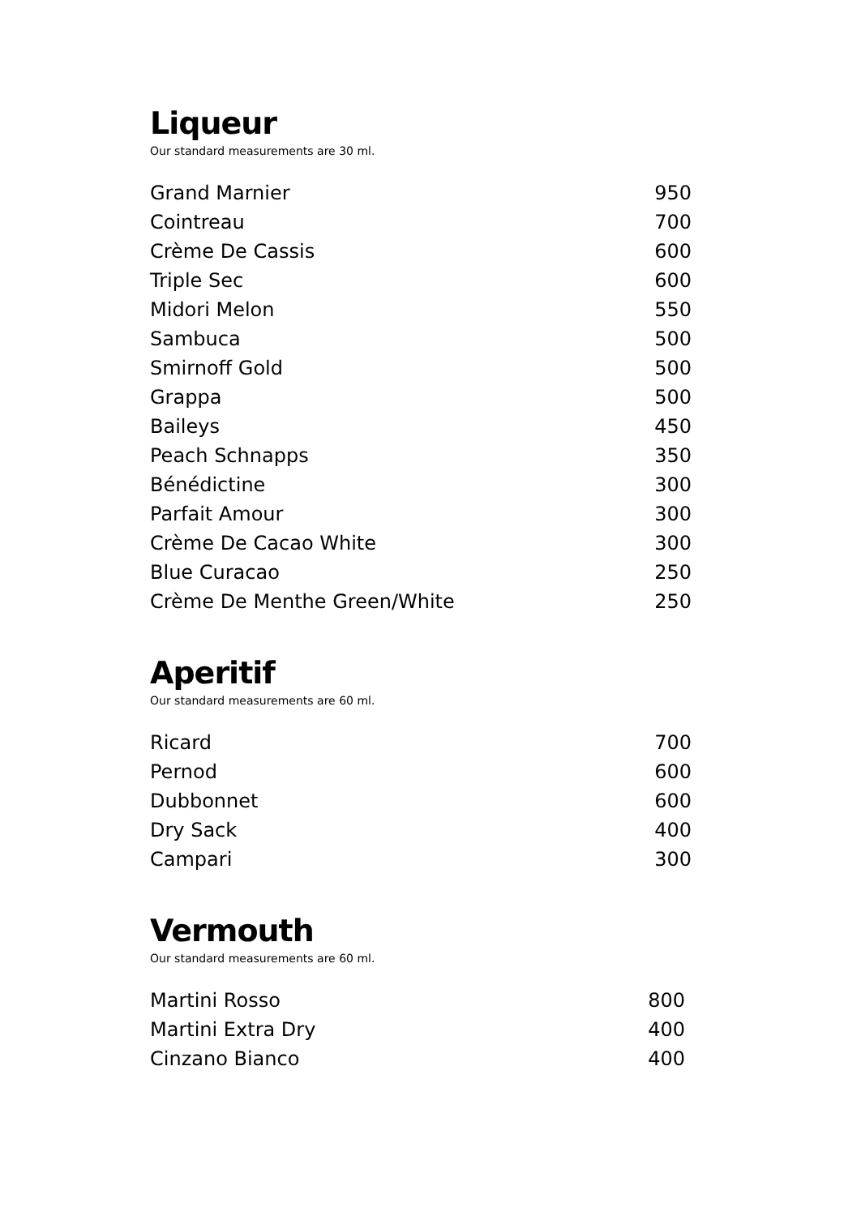Liqueur
Our standard measurements are 30 ml.
| Grand Marnier | 950 |
| Cointreau | 700 |
| Crème De Cassis | 600 |
| Triple Sec | 600 |
| Midori Melon | 550 |
| Sambuca | 500 |
| Smirnoff Gold | 500 |
| Grappa | 500 |
| Baileys | 450 |
| Peach Schnapps | 350 |
| Bénédictine | 300 |
| Parfait Amour | 300 |
| Crème De Cacao White | 300 |
| Blue Curacao | 250 |
| Crème De Menthe Green/White | 250 |
Aperitif
Our standard measurements are 60 ml.
| Ricard | 700 |
| Pernod | 600 |
| Dubbonnet | 600 |
| Dry Sack | 400 |
| Campari | 300 |
Vermouth
Our standard measurements are 60 ml.
| Martini Rosso | 800 |
| Martini Extra Dry | 400 |
| Cinzano Bianco | 400 |